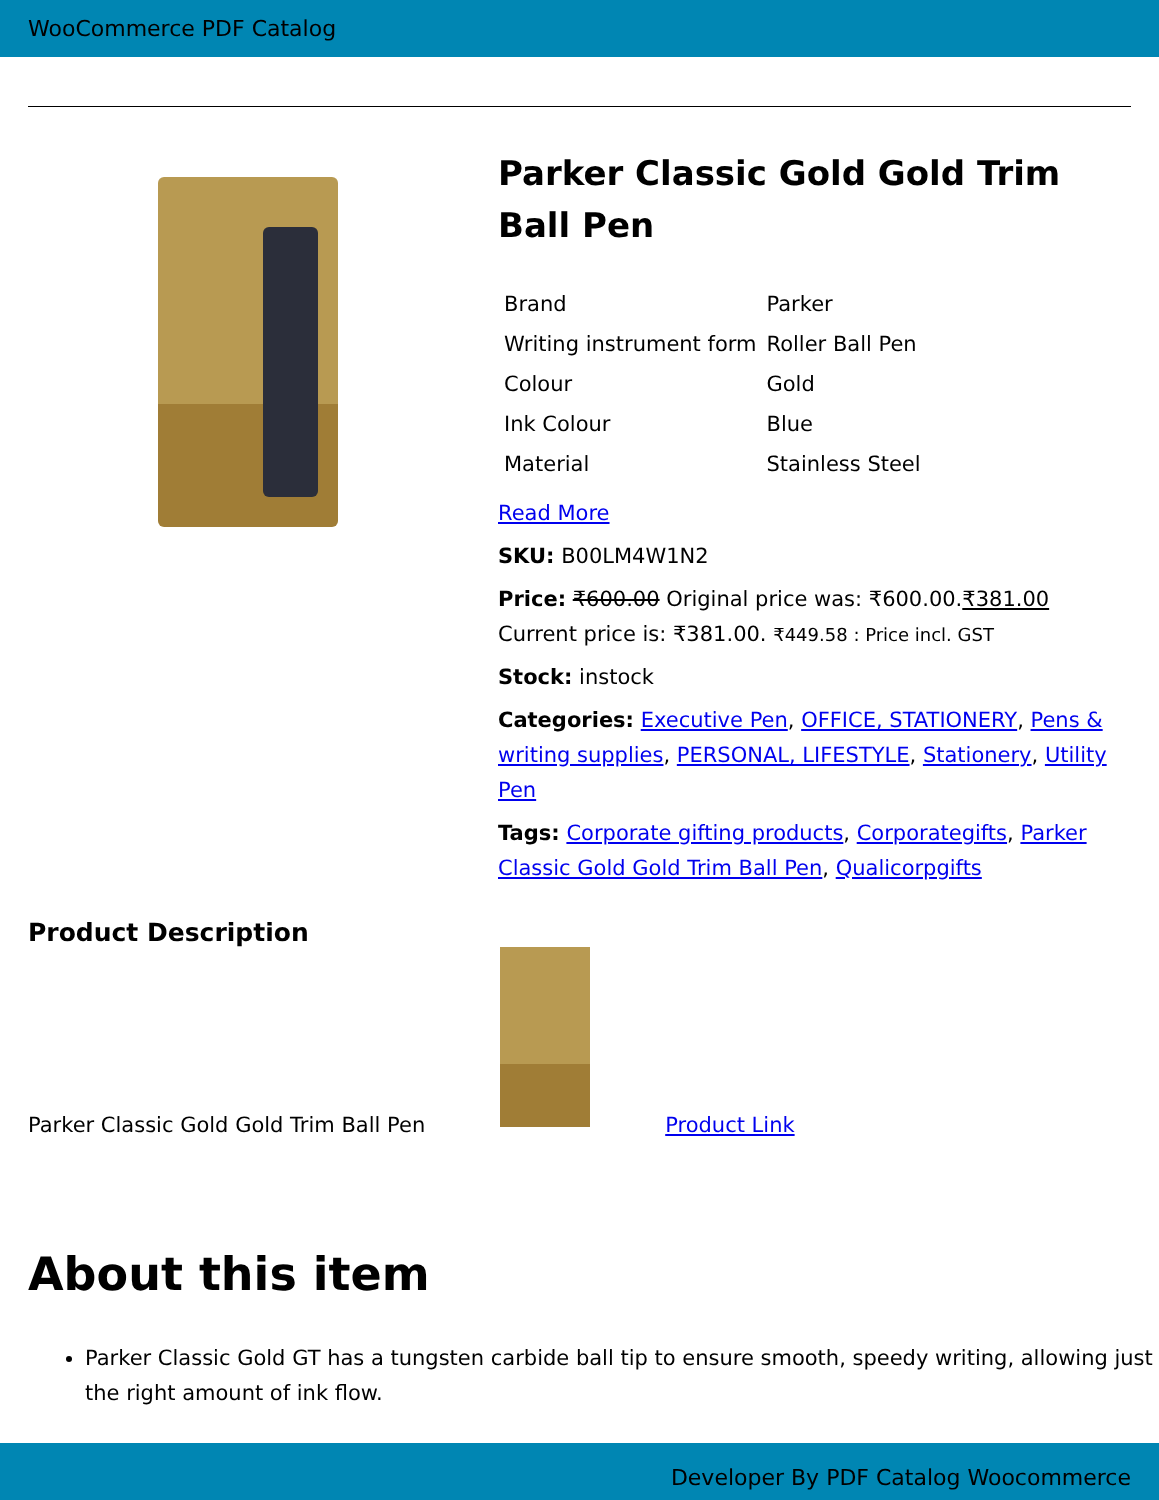WooCommerce PDF Catalog
Parker Classic Gold Gold Trim Ball Pen
| Brand | Parker |
| Writing instrument form | Roller Ball Pen |
| Colour | Gold |
| Ink Colour | Blue |
| Material | Stainless Steel |
Read More
SKU: B00LM4W1N2
Price: ₹600.00 Original price was: ₹600.00.₹381.00 Current price is: ₹381.00. ₹449.58 : Price incl. GST
Stock: instock
Categories: Executive Pen, OFFICE, STATIONERY, Pens & writing supplies, PERSONAL, LIFESTYLE, Stationery, Utility Pen
Tags: Corporate gifting products, Corporategifts, Parker Classic Gold Gold Trim Ball Pen, Qualicorpgifts
Product Description
Parker Classic Gold Gold Trim Ball Pen
Product Link
About this item
Parker Classic Gold GT has a tungsten carbide ball tip to ensure smooth, speedy writing, allowing just the right amount of ink flow.
Developer By PDF Catalog Woocommerce